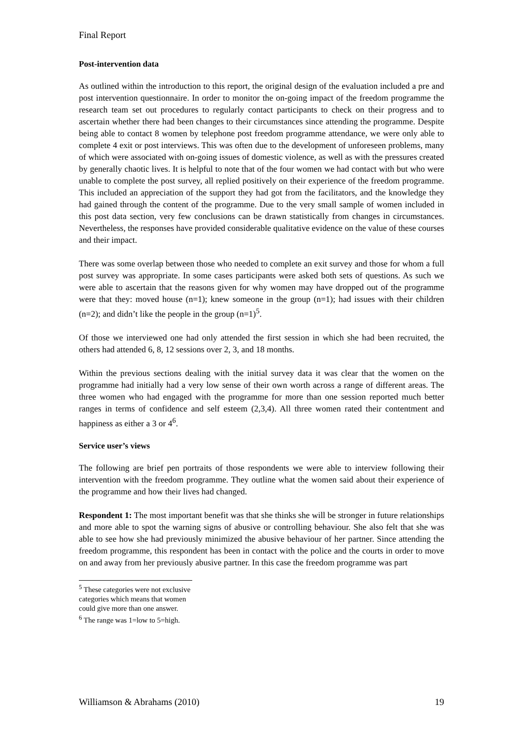Final Report
Post-intervention data
As outlined within the introduction to this report, the original design of the evaluation included a pre and post intervention questionnaire. In order to monitor the on-going impact of the freedom programme the research team set out procedures to regularly contact participants to check on their progress and to ascertain whether there had been changes to their circumstances since attending the programme. Despite being able to contact 8 women by telephone post freedom programme attendance, we were only able to complete 4 exit or post interviews. This was often due to the development of unforeseen problems, many of which were associated with on-going issues of domestic violence, as well as with the pressures created by generally chaotic lives. It is helpful to note that of the four women we had contact with but who were unable to complete the post survey, all replied positively on their experience of the freedom programme. This included an appreciation of the support they had got from the facilitators, and the knowledge they had gained through the content of the programme. Due to the very small sample of women included in this post data section, very few conclusions can be drawn statistically from changes in circumstances. Nevertheless, the responses have provided considerable qualitative evidence on the value of these courses and their impact.
There was some overlap between those who needed to complete an exit survey and those for whom a full post survey was appropriate. In some cases participants were asked both sets of questions. As such we were able to ascertain that the reasons given for why women may have dropped out of the programme were that they: moved house (n=1); knew someone in the group (n=1); had issues with their children (n=2); and didn’t like the people in the group (n=1)<sup>5</sup>.
Of those we interviewed one had only attended the first session in which she had been recruited, the others had attended 6, 8, 12 sessions over 2, 3, and 18 months.
Within the previous sections dealing with the initial survey data it was clear that the women on the programme had initially had a very low sense of their own worth across a range of different areas. The three women who had engaged with the programme for more than one session reported much better ranges in terms of confidence and self esteem (2,3,4). All three women rated their contentment and happiness as either a 3 or 4<sup>6</sup>.
Service user’s views
The following are brief pen portraits of those respondents we were able to interview following their intervention with the freedom programme. They outline what the women said about their experience of the programme and how their lives had changed.
Respondent 1: The most important benefit was that she thinks she will be stronger in future relationships and more able to spot the warning signs of abusive or controlling behaviour. She also felt that she was able to see how she had previously minimized the abusive behaviour of her partner. Since attending the freedom programme, this respondent has been in contact with the police and the courts in order to move on and away from her previously abusive partner. In this case the freedom programme was part
<sup>5</sup> These categories were not exclusive categories which means that women could give more than one answer.
<sup>6</sup> The range was 1=low to 5=high.
Williamson & Abrahams (2010) 19